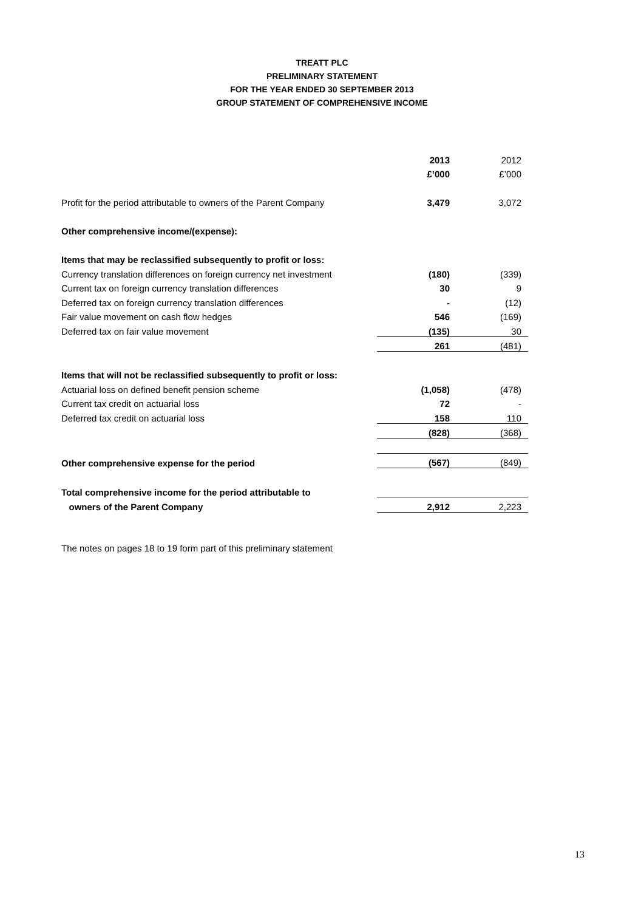TREATT PLC
PRELIMINARY STATEMENT
FOR THE YEAR ENDED 30 SEPTEMBER 2013
GROUP STATEMENT OF COMPREHENSIVE INCOME
| | 2013 | 2012 |
| | £’000 | £’000 |
| Profit for the period attributable to owners of the Parent Company | 3,479 | 3,072 |
| Other comprehensive income/(expense): | | |
| Items that may be reclassified subsequently to profit or loss: | | |
| Currency translation differences on foreign currency net investment | (180) | (339) |
| Current tax on foreign currency translation differences | 30 | 9 |
| Deferred tax on foreign currency translation differences | - | (12) |
| Fair value movement on cash flow hedges | 546 | (169) |
| Deferred tax on fair value movement | (135) | 30 |
| | 261 | (481) |
| Items that will not be reclassified subsequently to profit or loss: | | |
| Actuarial loss on defined benefit pension scheme | (1,058) | (478) |
| Current tax credit on actuarial loss | 72 | - |
| Deferred tax credit on actuarial loss | 158 | 110 |
| | (828) | (368) |
| Other comprehensive expense for the period | (567) | (849) |
| Total comprehensive income for the period attributable to | | |
| owners of the Parent Company | 2,912 | 2,223 |
The notes on pages 18 to 19 form part of this preliminary statement
13